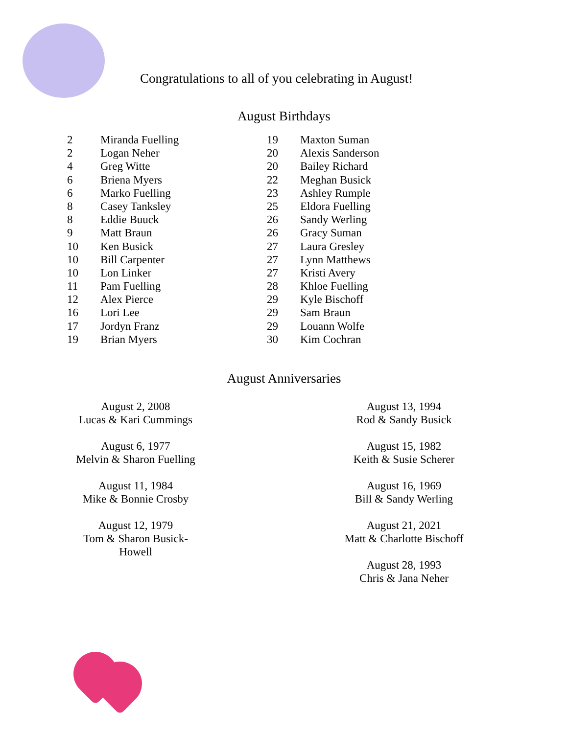Congratulations to all of you celebrating in August!
August Birthdays
2 Miranda Fuelling
2 Logan Neher
4 Greg Witte
6 Briena Myers
6 Marko Fuelling
8 Casey Tanksley
8 Eddie Buuck
9 Matt Braun
10 Ken Busick
10 Bill Carpenter
10 Lon Linker
11 Pam Fuelling
12 Alex Pierce
16 Lori Lee
17 Jordyn Franz
19 Brian Myers
19 Maxton Suman
20 Alexis Sanderson
20 Bailey Richard
22 Meghan Busick
23 Ashley Rumple
25 Eldora Fuelling
26 Sandy Werling
26 Gracy Suman
27 Laura Gresley
27 Lynn Matthews
27 Kristi Avery
28 Khloe Fuelling
29 Kyle Bischoff
29 Sam Braun
29 Louann Wolfe
30 Kim Cochran
August Anniversaries
August 2, 2008
Lucas & Kari Cummings
August 6, 1977
Melvin & Sharon Fuelling
August 11, 1984
Mike & Bonnie Crosby
August 12, 1979
Tom & Sharon Busick-Howell
August 13, 1994
Rod & Sandy Busick
August 15, 1982
Keith & Susie Scherer
August 16, 1969
Bill & Sandy Werling
August 21, 2021
Matt & Charlotte Bischoff
August 28, 1993
Chris & Jana Neher